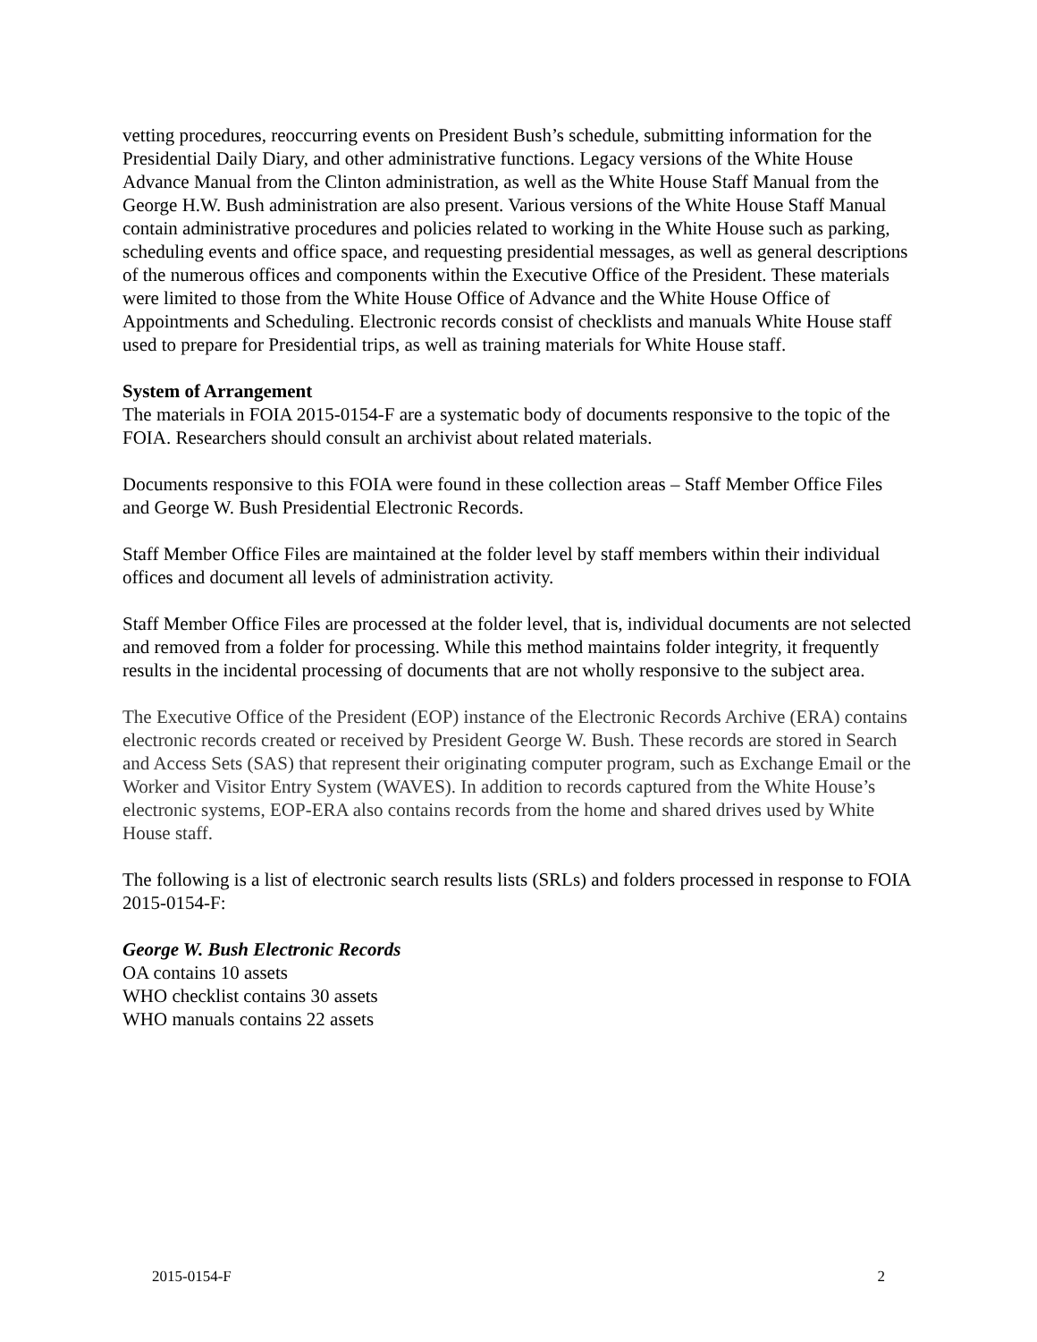vetting procedures, reoccurring events on President Bush’s schedule, submitting information for the Presidential Daily Diary, and other administrative functions. Legacy versions of the White House Advance Manual from the Clinton administration, as well as the White House Staff Manual from the George H.W. Bush administration are also present. Various versions of the White House Staff Manual contain administrative procedures and policies related to working in the White House such as parking, scheduling events and office space, and requesting presidential messages, as well as general descriptions of the numerous offices and components within the Executive Office of the President. These materials were limited to those from the White House Office of Advance and the White House Office of Appointments and Scheduling. Electronic records consist of checklists and manuals White House staff used to prepare for Presidential trips, as well as training materials for White House staff.
System of Arrangement
The materials in FOIA 2015-0154-F are a systematic body of documents responsive to the topic of the FOIA. Researchers should consult an archivist about related materials.
Documents responsive to this FOIA were found in these collection areas – Staff Member Office Files and George W. Bush Presidential Electronic Records.
Staff Member Office Files are maintained at the folder level by staff members within their individual offices and document all levels of administration activity.
Staff Member Office Files are processed at the folder level, that is, individual documents are not selected and removed from a folder for processing. While this method maintains folder integrity, it frequently results in the incidental processing of documents that are not wholly responsive to the subject area.
The Executive Office of the President (EOP) instance of the Electronic Records Archive (ERA) contains electronic records created or received by President George W. Bush. These records are stored in Search and Access Sets (SAS) that represent their originating computer program, such as Exchange Email or the Worker and Visitor Entry System (WAVES). In addition to records captured from the White House’s electronic systems, EOP-ERA also contains records from the home and shared drives used by White House staff.
The following is a list of electronic search results lists (SRLs) and folders processed in response to FOIA 2015-0154-F:
George W. Bush Electronic Records
OA contains 10 assets
WHO checklist contains 30 assets
WHO manuals contains 22 assets
2015-0154-F 2